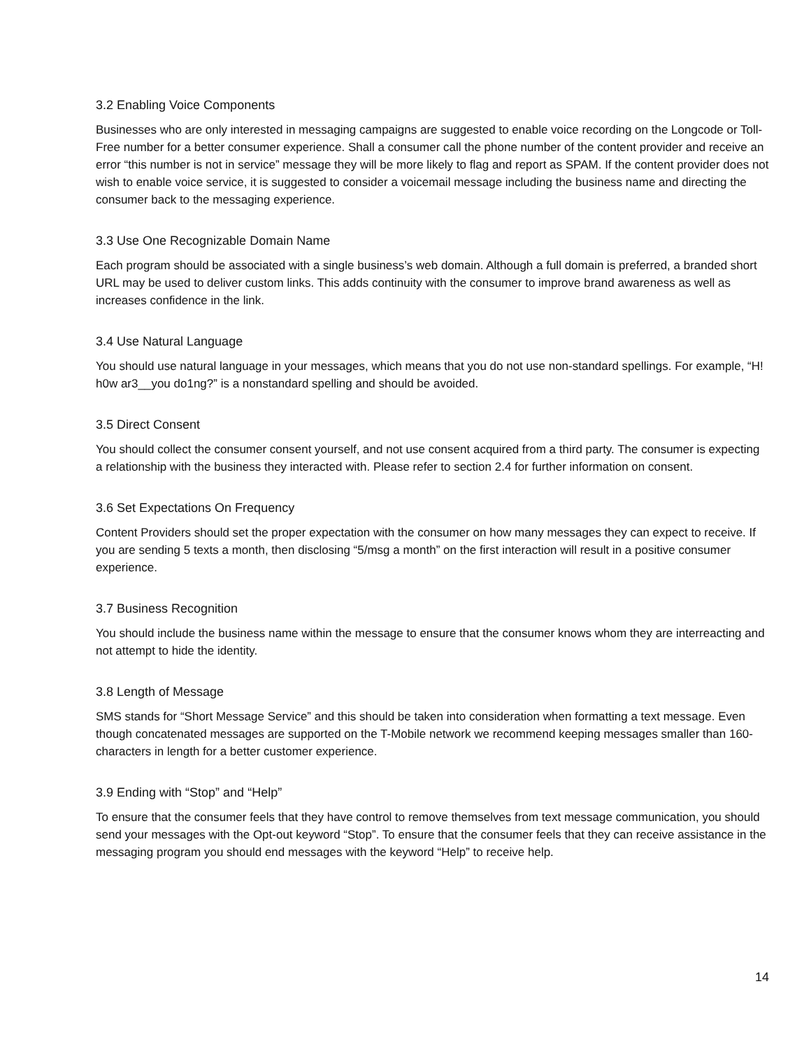3.2 Enabling Voice Components
Businesses who are only interested in messaging campaigns are suggested to enable voice recording on the Longcode or Toll-Free number for a better consumer experience. Shall a consumer call the phone number of the content provider and receive an error “this number is not in service” message they will be more likely to flag and report as SPAM. If the content provider does not wish to enable voice service, it is suggested to consider a voicemail message including the business name and directing the consumer back to the messaging experience.
3.3 Use One Recognizable Domain Name
Each program should be associated with a single business’s web domain. Although a full domain is preferred, a branded short URL may be used to deliver custom links. This adds continuity with the consumer to improve brand awareness as well as increases confidence in the link.
3.4 Use Natural Language
You should use natural language in your messages, which means that you do not use non-standard spellings. For example, “H! h0w ar3__you do1ng?” is a nonstandard spelling and should be avoided.
3.5 Direct Consent
You should collect the consumer consent yourself, and not use consent acquired from a third party. The consumer is expecting a relationship with the business they interacted with. Please refer to section 2.4 for further information on consent.
3.6 Set Expectations On Frequency
Content Providers should set the proper expectation with the consumer on how many messages they can expect to receive. If you are sending 5 texts a month, then disclosing “5/msg a month” on the first interaction will result in a positive consumer experience.
3.7 Business Recognition
You should include the business name within the message to ensure that the consumer knows whom they are interreacting and not attempt to hide the identity.
3.8 Length of Message
SMS stands for “Short Message Service” and this should be taken into consideration when formatting a text message. Even though concatenated messages are supported on the T-Mobile network we recommend keeping messages smaller than 160-characters in length for a better customer experience.
3.9 Ending with “Stop” and “Help”
To ensure that the consumer feels that they have control to remove themselves from text message communication, you should send your messages with the Opt-out keyword “Stop”. To ensure that the consumer feels that they can receive assistance in the messaging program you should end messages with the keyword “Help” to receive help.
14